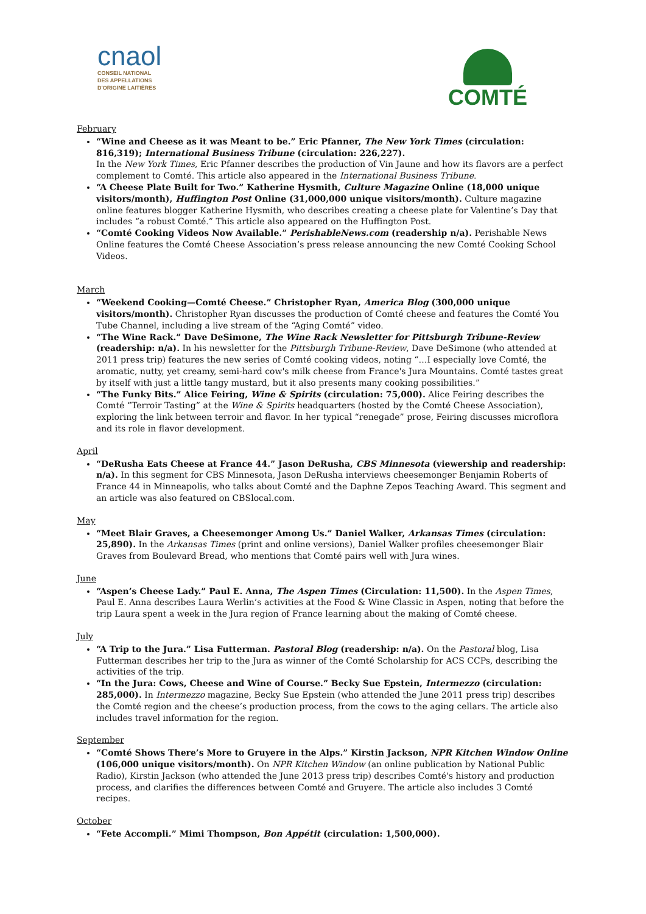cnaol
CONSEIL NATIONAL
DES APPELLATIONS
D'ORIGINE LAITIÈRES
COMTÉ
February
“Wine and Cheese as it was Meant to be.” Eric Pfanner, The New York Times (circulation: 816,319); International Business Tribune (circulation: 226,227).
In the New York Times, Eric Pfanner describes the production of Vin Jaune and how its flavors are a perfect complement to Comté. This article also appeared in the International Business Tribune.
“A Cheese Plate Built for Two.” Katherine Hysmith, Culture Magazine Online (18,000 unique visitors/month), Huffington Post Online (31,000,000 unique visitors/month). Culture magazine online features blogger Katherine Hysmith, who describes creating a cheese plate for Valentine’s Day that includes “a robust Comté.” This article also appeared on the Huffington Post.
“Comté Cooking Videos Now Available.” PerishableNews.com (readership n/a). Perishable News Online features the Comté Cheese Association’s press release announcing the new Comté Cooking School Videos.
March
“Weekend Cooking—Comté Cheese.” Christopher Ryan, America Blog (300,000 unique visitors/month). Christopher Ryan discusses the production of Comté cheese and features the Comté You Tube Channel, including a live stream of the “Aging Comté” video.
“The Wine Rack.” Dave DeSimone, The Wine Rack Newsletter for Pittsburgh Tribune-Review (readership: n/a). In his newsletter for the Pittsburgh Tribune-Review, Dave DeSimone (who attended at 2011 press trip) features the new series of Comté cooking videos, noting “…I especially love Comté, the aromatic, nutty, yet creamy, semi-hard cow's milk cheese from France's Jura Mountains. Comté tastes great by itself with just a little tangy mustard, but it also presents many cooking possibilities.”
“The Funky Bits.” Alice Feiring, Wine & Spirits (circulation: 75,000). Alice Feiring describes the Comté “Terroir Tasting” at the Wine & Spirits headquarters (hosted by the Comté Cheese Association), exploring the link between terroir and flavor. In her typical “renegade” prose, Feiring discusses microflora and its role in flavor development.
April
“DeRusha Eats Cheese at France 44.” Jason DeRusha, CBS Minnesota (viewership and readership: n/a). In this segment for CBS Minnesota, Jason DeRusha interviews cheesemonger Benjamin Roberts of France 44 in Minneapolis, who talks about Comté and the Daphne Zepos Teaching Award. This segment and an article was also featured on CBSlocal.com.
May
“Meet Blair Graves, a Cheesemonger Among Us.” Daniel Walker, Arkansas Times (circulation: 25,890). In the Arkansas Times (print and online versions), Daniel Walker profiles cheesemonger Blair Graves from Boulevard Bread, who mentions that Comté pairs well with Jura wines.
June
“Aspen’s Cheese Lady.” Paul E. Anna, The Aspen Times (Circulation: 11,500). In the Aspen Times, Paul E. Anna describes Laura Werlin’s activities at the Food & Wine Classic in Aspen, noting that before the trip Laura spent a week in the Jura region of France learning about the making of Comté cheese.
July
“A Trip to the Jura.” Lisa Futterman. Pastoral Blog (readership: n/a). On the Pastoral blog, Lisa Futterman describes her trip to the Jura as winner of the Comté Scholarship for ACS CCPs, describing the activities of the trip.
“In the Jura: Cows, Cheese and Wine of Course.” Becky Sue Epstein, Intermezzo (circulation: 285,000). In Intermezzo magazine, Becky Sue Epstein (who attended the June 2011 press trip) describes the Comté region and the cheese’s production process, from the cows to the aging cellars. The article also includes travel information for the region.
September
“Comté Shows There’s More to Gruyere in the Alps.” Kirstin Jackson, NPR Kitchen Window Online (106,000 unique visitors/month). On NPR Kitchen Window (an online publication by National Public Radio), Kirstin Jackson (who attended the June 2013 press trip) describes Comté's history and production process, and clarifies the differences between Comté and Gruyere. The article also includes 3 Comté recipes.
October
“Fete Accompli.” Mimi Thompson, Bon Appétit (circulation: 1,500,000).